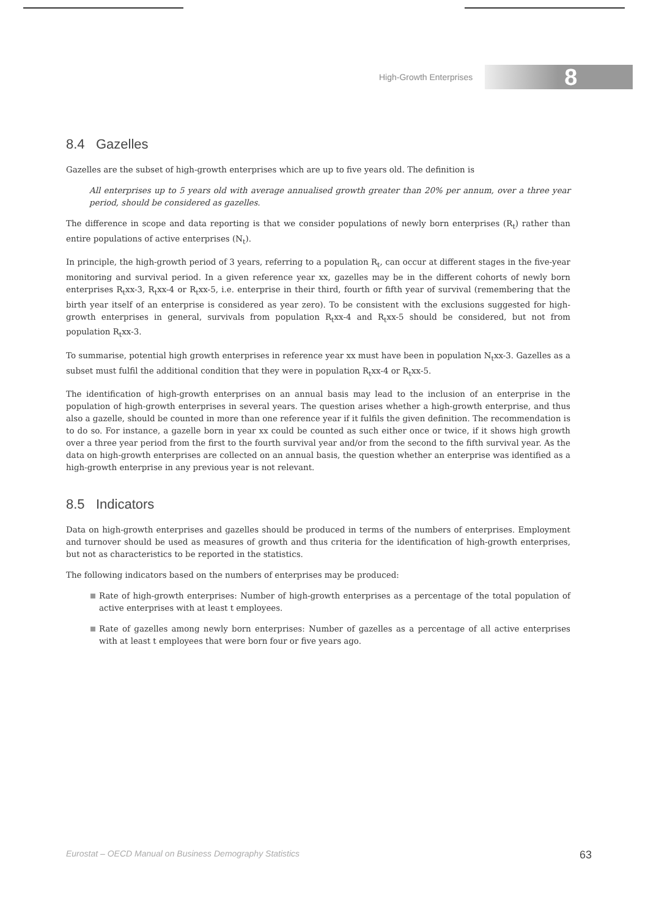High-Growth Enterprises
8
8.4 Gazelles
Gazelles are the subset of high-growth enterprises which are up to five years old. The definition is
All enterprises up to 5 years old with average annualised growth greater than 20% per annum, over a three year period, should be considered as gazelles.
The difference in scope and data reporting is that we consider populations of newly born enterprises (R<sub>t</sub>) rather than entire populations of active enterprises (N<sub>t</sub>).
In principle, the high-growth period of 3 years, referring to a population R<sub>t</sub>, can occur at different stages in the five-year monitoring and survival period. In a given reference year xx, gazelles may be in the different cohorts of newly born enterprises R<sub>t</sub>xx-3, R<sub>t</sub>xx-4 or R<sub>t</sub>xx-5, i.e. enterprise in their third, fourth or fifth year of survival (remembering that the birth year itself of an enterprise is considered as year zero). To be consistent with the exclusions suggested for high-growth enterprises in general, survivals from population R<sub>t</sub>xx-4 and R<sub>t</sub>xx-5 should be considered, but not from population R<sub>t</sub>xx-3.
To summarise, potential high growth enterprises in reference year xx must have been in population N<sub>t</sub>xx-3. Gazelles as a subset must fulfil the additional condition that they were in population R<sub>t</sub>xx-4 or R<sub>t</sub>xx-5.
The identification of high-growth enterprises on an annual basis may lead to the inclusion of an enterprise in the population of high-growth enterprises in several years. The question arises whether a high-growth enterprise, and thus also a gazelle, should be counted in more than one reference year if it fulfils the given definition. The recommendation is to do so. For instance, a gazelle born in year xx could be counted as such either once or twice, if it shows high growth over a three year period from the first to the fourth survival year and/or from the second to the fifth survival year. As the data on high-growth enterprises are collected on an annual basis, the question whether an enterprise was identified as a high-growth enterprise in any previous year is not relevant.
8.5 Indicators
Data on high-growth enterprises and gazelles should be produced in terms of the numbers of enterprises. Employment and turnover should be used as measures of growth and thus criteria for the identification of high-growth enterprises, but not as characteristics to be reported in the statistics.
The following indicators based on the numbers of enterprises may be produced:
Rate of high-growth enterprises: Number of high-growth enterprises as a percentage of the total population of active enterprises with at least t employees.
Rate of gazelles among newly born enterprises: Number of gazelles as a percentage of all active enterprises with at least t employees that were born four or five years ago.
Eurostat – OECD Manual on Business Demography Statistics 63